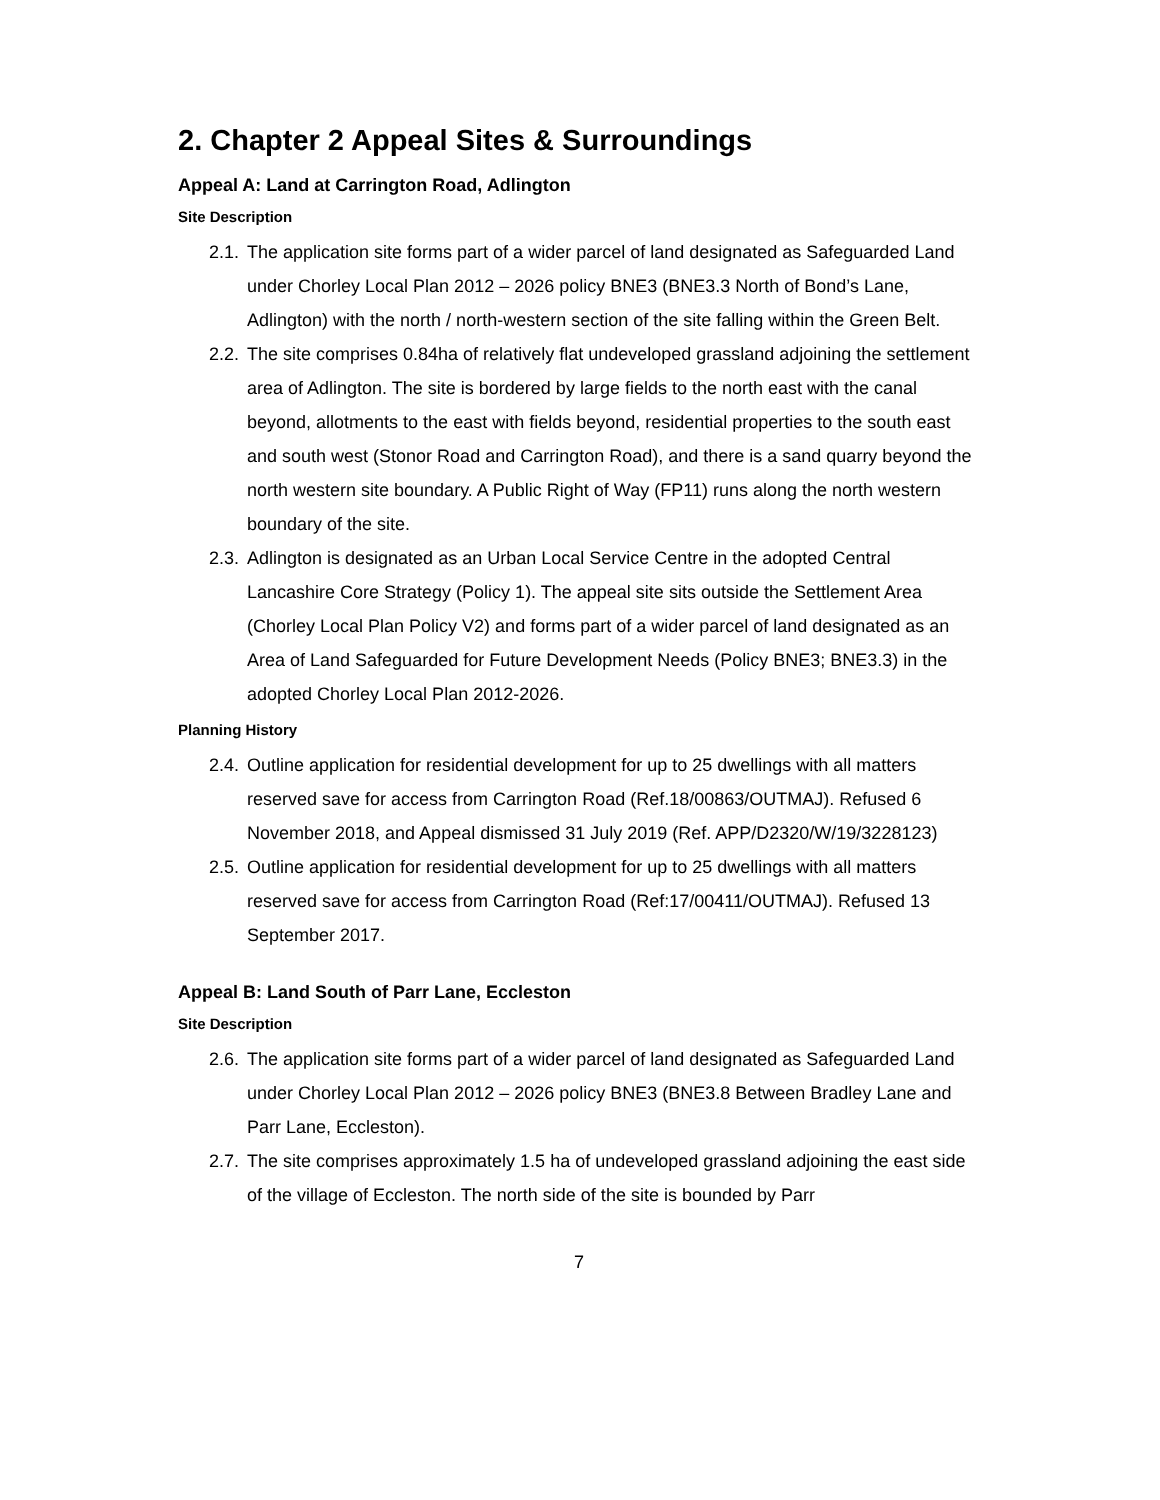2. Chapter 2 Appeal Sites & Surroundings
Appeal A: Land at Carrington Road, Adlington
Site Description
2.1.
The application site forms part of a wider parcel of land designated as Safeguarded Land under Chorley Local Plan 2012 – 2026 policy BNE3 (BNE3.3 North of Bond’s Lane, Adlington) with the north / north-western section of the site falling within the Green Belt.
2.2.
The site comprises 0.84ha of relatively flat undeveloped grassland adjoining the settlement area of Adlington. The site is bordered by large fields to the north east with the canal beyond, allotments to the east with fields beyond, residential properties to the south east and south west (Stonor Road and Carrington Road), and there is a sand quarry beyond the north western site boundary. A Public Right of Way (FP11) runs along the north western boundary of the site.
2.3.
Adlington is designated as an Urban Local Service Centre in the adopted Central Lancashire Core Strategy (Policy 1). The appeal site sits outside the Settlement Area (Chorley Local Plan Policy V2) and forms part of a wider parcel of land designated as an Area of Land Safeguarded for Future Development Needs (Policy BNE3; BNE3.3) in the adopted Chorley Local Plan 2012-2026.
Planning History
2.4.
Outline application for residential development for up to 25 dwellings with all matters reserved save for access from Carrington Road (Ref.18/00863/OUTMAJ). Refused 6 November 2018, and Appeal dismissed 31 July 2019 (Ref. APP/D2320/W/19/3228123)
2.5.
Outline application for residential development for up to 25 dwellings with all matters reserved save for access from Carrington Road (Ref:17/00411/OUTMAJ). Refused 13 September 2017.
Appeal B: Land South of Parr Lane, Eccleston
Site Description
2.6.
The application site forms part of a wider parcel of land designated as Safeguarded Land under Chorley Local Plan 2012 – 2026 policy BNE3 (BNE3.8 Between Bradley Lane and Parr Lane, Eccleston).
2.7.
The site comprises approximately 1.5 ha of undeveloped grassland adjoining the east side of the village of Eccleston. The north side of the site is bounded by Parr
7